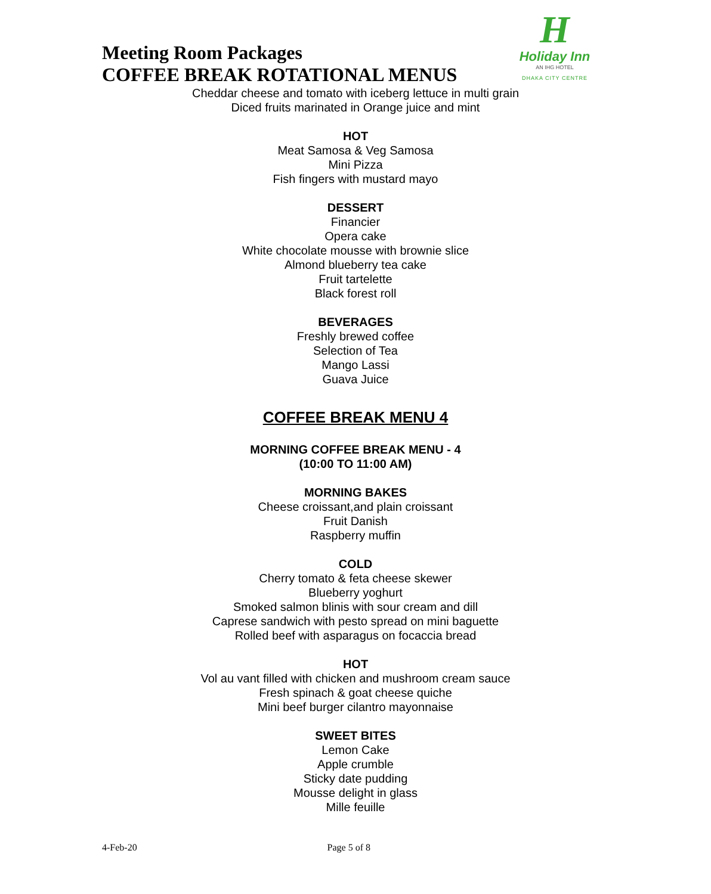Meeting Room Packages
COFFEE BREAK ROTATIONAL MENUS
H
Holiday Inn
AN IHG HOTEL
DHAKA CITY CENTRE
Cheddar cheese and tomato with iceberg lettuce in multi grain
Diced fruits marinated in Orange juice and mint
HOT
Meat Samosa & Veg Samosa
Mini Pizza
Fish fingers with mustard mayo
DESSERT
Financier
Opera cake
White chocolate mousse with brownie slice
Almond blueberry tea cake
Fruit tartelette
Black forest roll
BEVERAGES
Freshly brewed coffee
Selection of Tea
Mango Lassi
Guava Juice
COFFEE BREAK MENU 4
MORNING COFFEE BREAK MENU - 4
(10:00 TO 11:00 AM)
MORNING BAKES
Cheese croissant,and plain croissant
Fruit Danish
Raspberry muffin
COLD
Cherry tomato & feta cheese skewer
Blueberry yoghurt
Smoked salmon blinis with sour cream and dill
Caprese sandwich with pesto spread on mini baguette
Rolled beef with asparagus on focaccia bread
HOT
Vol au vant filled with chicken and mushroom cream sauce
Fresh spinach & goat cheese quiche
Mini beef burger cilantro mayonnaise
SWEET BITES
Lemon Cake
Apple crumble
Sticky date pudding
Mousse delight in glass
Mille feuille
4-Feb-20 Page 5 of 8